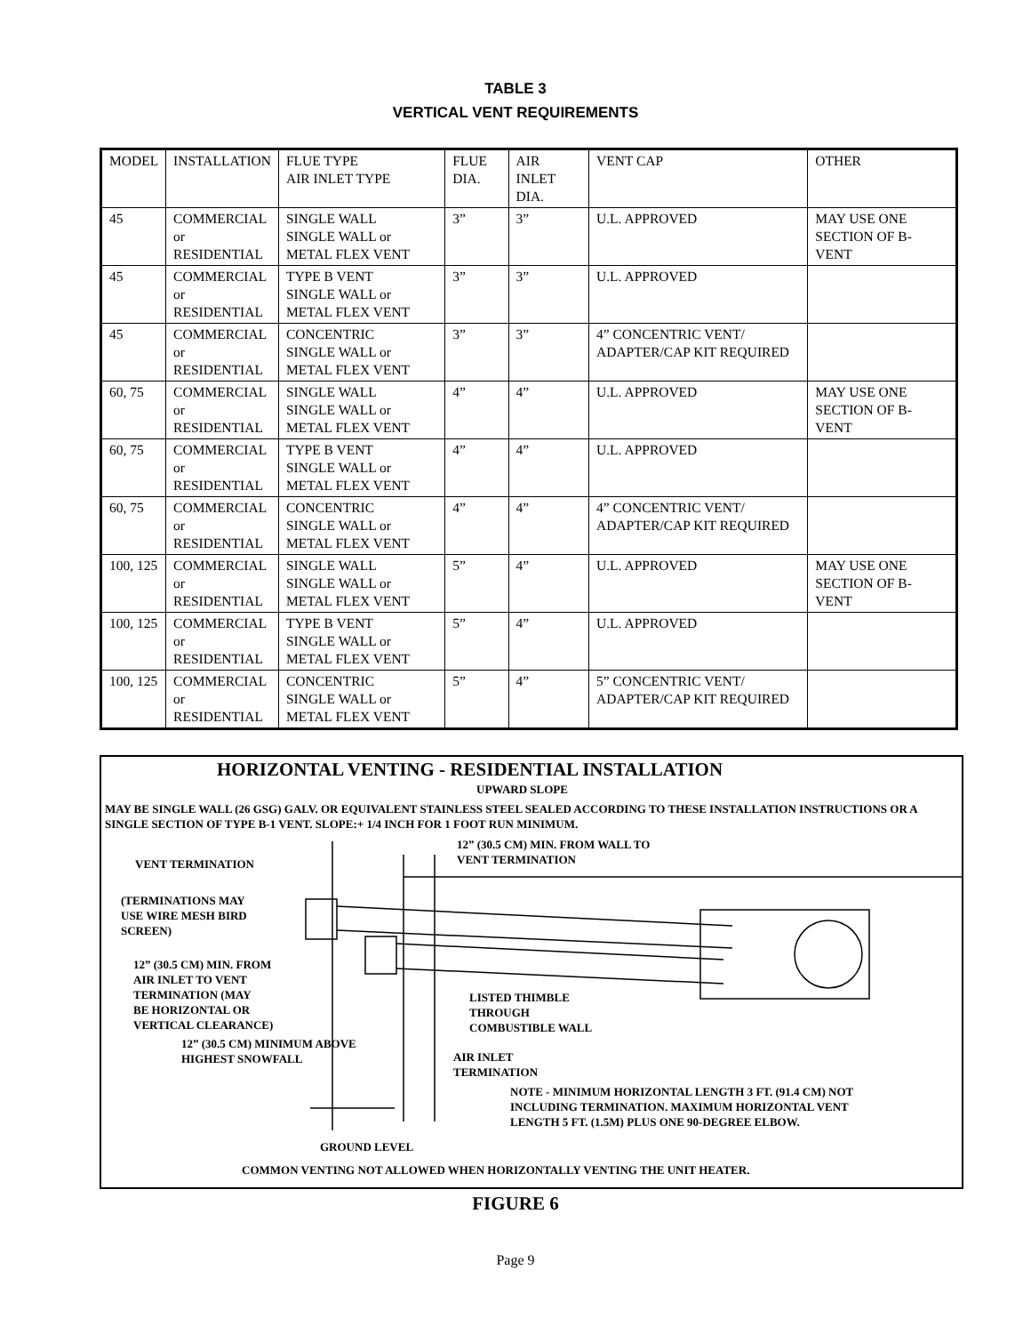TABLE 3
VERTICAL VENT REQUIREMENTS
| MODEL | INSTALLATION | FLUE TYPE AIR INLET TYPE | FLUE DIA. | AIR INLET DIA. | VENT CAP | OTHER |
| 45 | COMMERCIAL or RESIDENTIAL | SINGLE WALL SINGLE WALL or METAL FLEX VENT | 3” | 3” | U.L. APPROVED | MAY USE ONE SECTION OF B-VENT |
| 45 | COMMERCIAL or RESIDENTIAL | TYPE B VENT SINGLE WALL or METAL FLEX VENT | 3” | 3” | U.L. APPROVED | |
| 45 | COMMERCIAL or RESIDENTIAL | CONCENTRIC SINGLE WALL or METAL FLEX VENT | 3” | 3” | 4” CONCENTRIC VENT/ ADAPTER/CAP KIT REQUIRED | |
| 60, 75 | COMMERCIAL or RESIDENTIAL | SINGLE WALL SINGLE WALL or METAL FLEX VENT | 4” | 4” | U.L. APPROVED | MAY USE ONE SECTION OF B-VENT |
| 60, 75 | COMMERCIAL or RESIDENTIAL | TYPE B VENT SINGLE WALL or METAL FLEX VENT | 4” | 4” | U.L. APPROVED | |
| 60, 75 | COMMERCIAL or RESIDENTIAL | CONCENTRIC SINGLE WALL or METAL FLEX VENT | 4” | 4” | 4” CONCENTRIC VENT/ ADAPTER/CAP KIT REQUIRED | |
| 100, 125 | COMMERCIAL or RESIDENTIAL | SINGLE WALL SINGLE WALL or METAL FLEX VENT | 5” | 4” | U.L. APPROVED | MAY USE ONE SECTION OF B-VENT |
| 100, 125 | COMMERCIAL or RESIDENTIAL | TYPE B VENT SINGLE WALL or METAL FLEX VENT | 5” | 4” | U.L. APPROVED | |
| 100, 125 | COMMERCIAL or RESIDENTIAL | CONCENTRIC SINGLE WALL or METAL FLEX VENT | 5” | 4” | 5” CONCENTRIC VENT/ ADAPTER/CAP KIT REQUIRED | |
HORIZONTAL VENTING - RESIDENTIAL INSTALLATION
UPWARD SLOPE
MAY BE SINGLE WALL (26 GSG) GALV. OR EQUIVALENT STAINLESS STEEL SEALED ACCORDING TO THESE INSTALLATION INSTRUCTIONS OR A SINGLE SECTION OF TYPE B-1 VENT. SLOPE:+ 1/4 INCH FOR 1 FOOT RUN MINIMUM.
12” (30.5 CM) MIN. FROM WALL TO
VENT TERMINATION
VENT TERMINATION
(TERMINATIONS MAY
USE WIRE MESH BIRD
SCREEN)
12” (30.5 CM) MIN. FROM
AIR INLET TO VENT
TERMINATION (MAY
BE HORIZONTAL OR
VERTICAL CLEARANCE)
LISTED THIMBLE
THROUGH
COMBUSTIBLE WALL
12” (30.5 CM) MINIMUM ABOVE
HIGHEST SNOWFALL
AIR INLET
TERMINATION
NOTE - MINIMUM HORIZONTAL LENGTH 3 FT. (91.4 CM) NOT
INCLUDING TERMINATION. MAXIMUM HORIZONTAL VENT
LENGTH 5 FT. (1.5M) PLUS ONE 90-DEGREE ELBOW.
GROUND LEVEL
COMMON VENTING NOT ALLOWED WHEN HORIZONTALLY VENTING THE UNIT HEATER.
FIGURE 6
Page 9